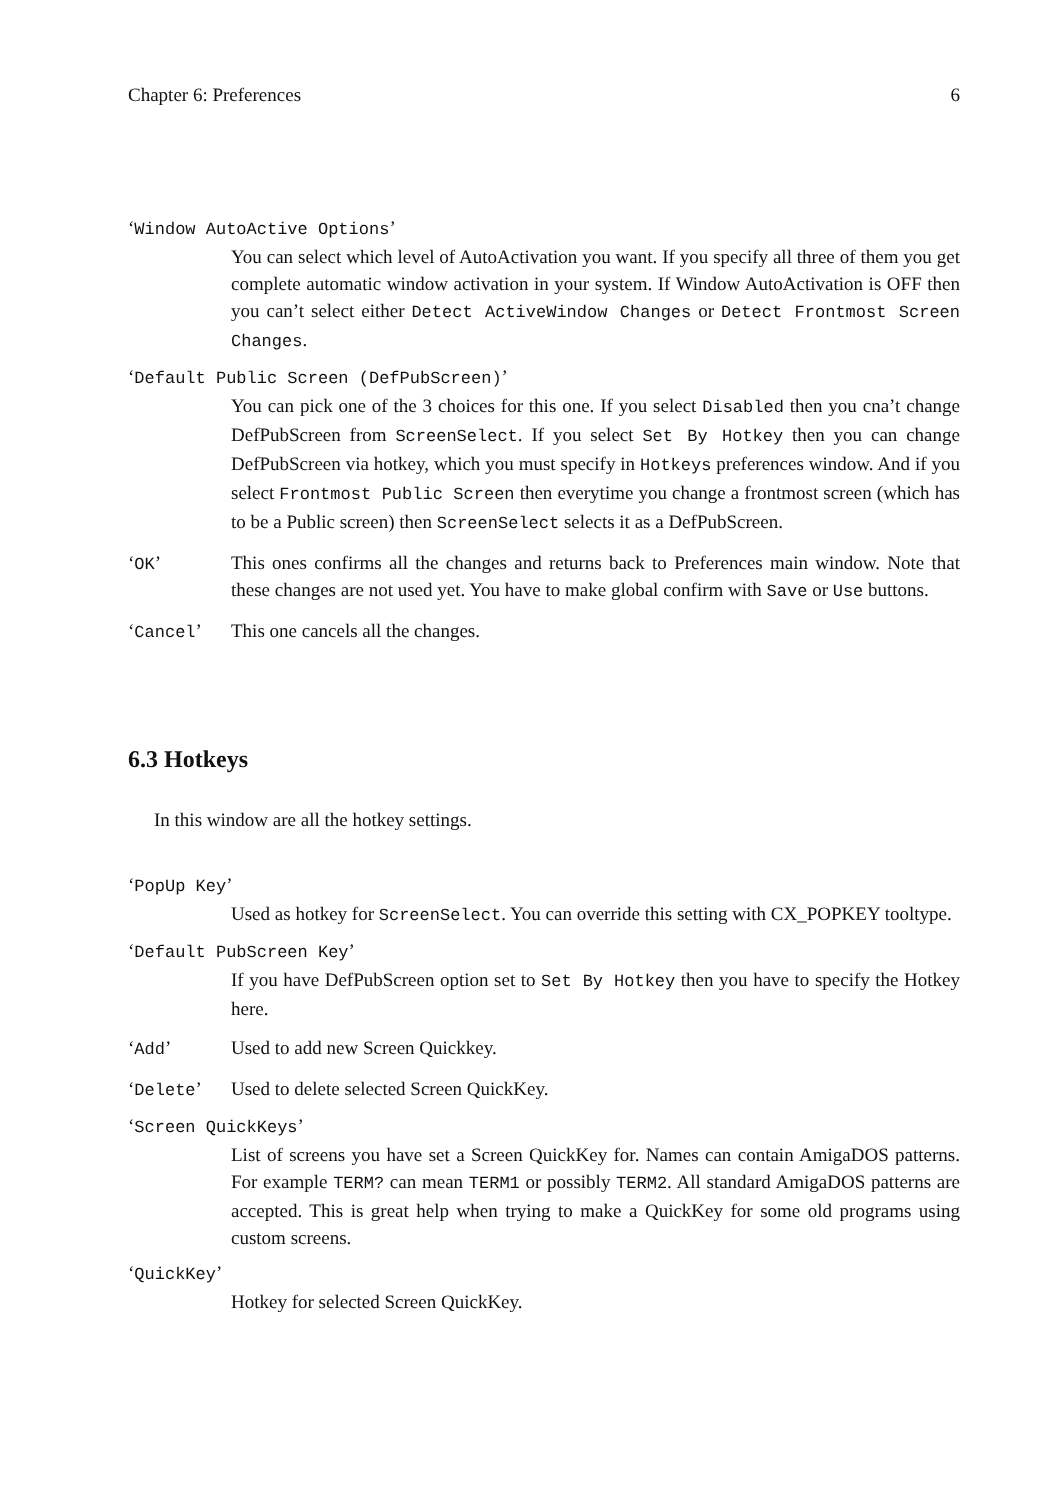Chapter 6: Preferences 6
‘Window AutoActive Options’
You can select which level of AutoActivation you want. If you specify all three of them you get complete automatic window activation in your system. If Window AutoActivation is OFF then you can’t select either Detect ActiveWindow Changes or Detect Frontmost Screen Changes.
‘Default Public Screen (DefPubScreen)’
You can pick one of the 3 choices for this one. If you select Disabled then you cna’t change DefPubScreen from ScreenSelect. If you select Set By Hotkey then you can change DefPubScreen via hotkey, which you must specify in Hotkeys preferences window. And if you select Frontmost Public Screen then everytime you change a frontmost screen (which has to be a Public screen) then ScreenSelect selects it as a DefPubScreen.
‘OK’ This ones confirms all the changes and returns back to Preferences main window. Note that these changes are not used yet. You have to make global confirm with Save or Use buttons.
‘Cancel’ This one cancels all the changes.
6.3 Hotkeys
In this window are all the hotkey settings.
‘PopUp Key’
Used as hotkey for ScreenSelect. You can override this setting with CX_POPKEY tooltype.
‘Default PubScreen Key’
If you have DefPubScreen option set to Set By Hotkey then you have to specify the Hotkey here.
‘Add’ Used to add new Screen Quickkey.
‘Delete’ Used to delete selected Screen QuickKey.
‘Screen QuickKeys’
List of screens you have set a Screen QuickKey for. Names can contain AmigaDOS patterns. For example TERM? can mean TERM1 or possibly TERM2. All standard AmigaDOS patterns are accepted. This is great help when trying to make a QuickKey for some old programs using custom screens.
‘QuickKey’
Hotkey for selected Screen QuickKey.